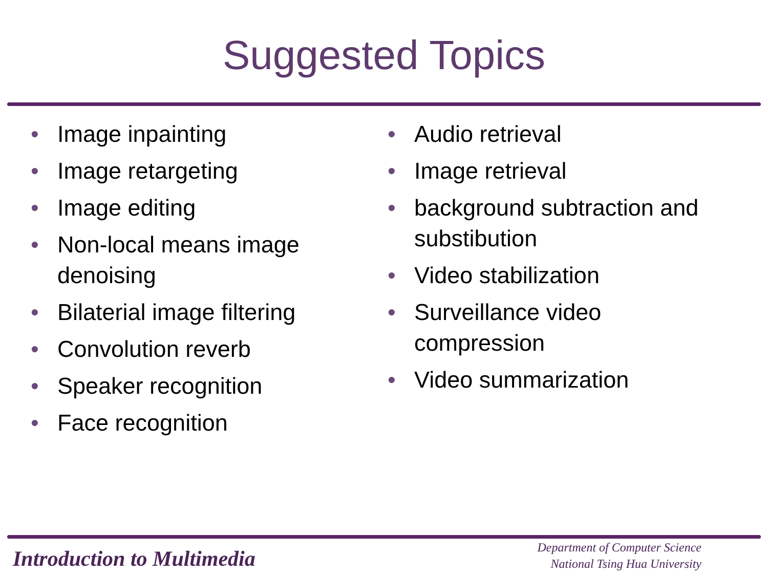Suggested Topics
• Image inpainting
• Image retargeting
• Image editing
• Non-local means image denoising
• Bilaterial image filtering
• Convolution reverb
• Speaker recognition
• Face recognition
• Audio retrieval
• Image retrieval
• background subtraction and substibution
• Video stabilization
• Surveillance video compression
• Video summarization
Introduction to Multimedia
Department of Computer Science
National Tsing Hua University